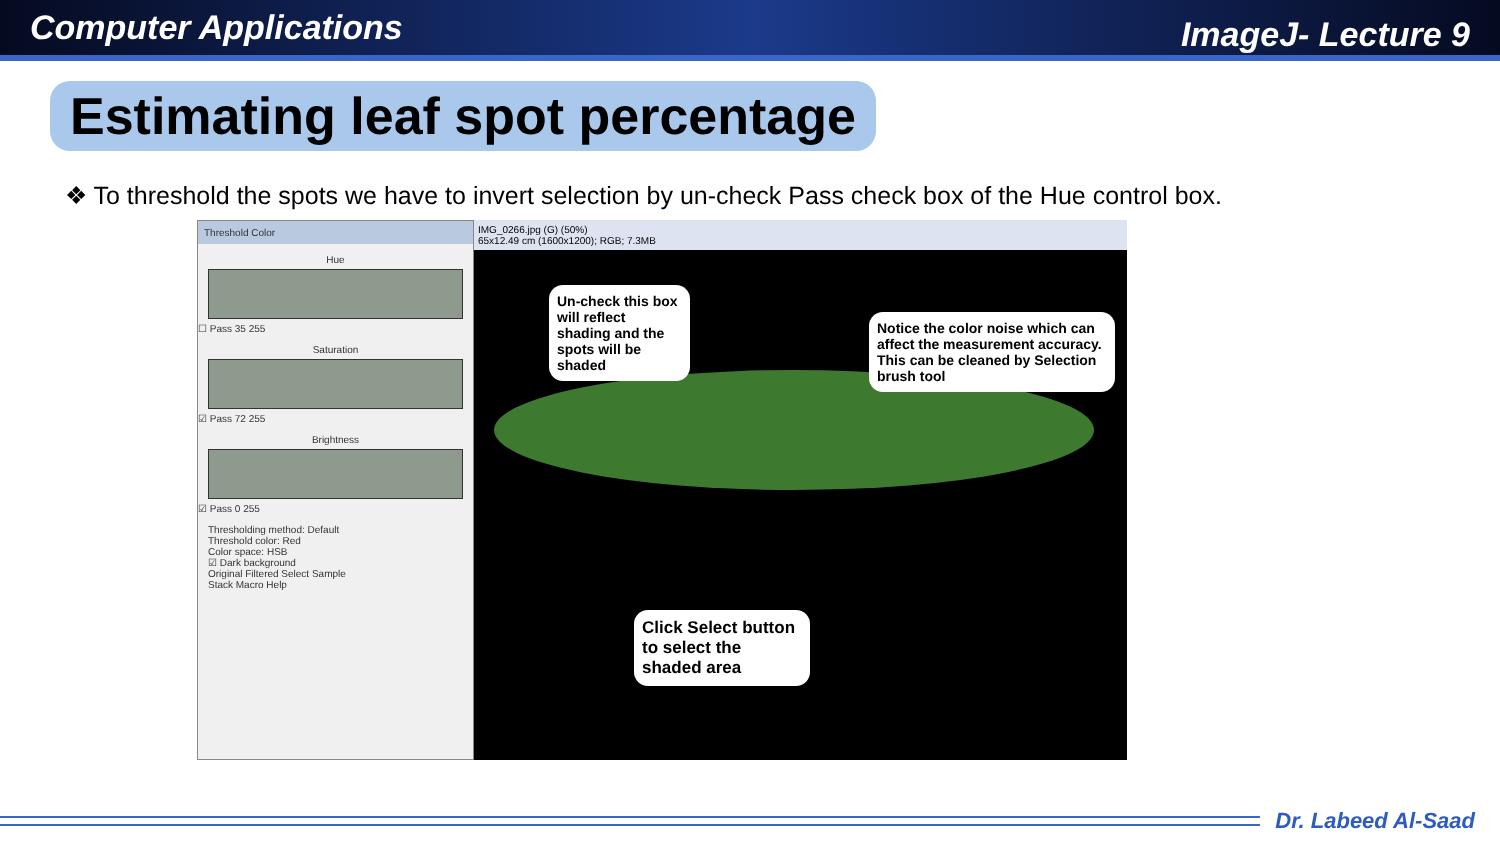Computer Applications ImageJ- Lecture 9
Estimating leaf spot percentage
❖ To threshold the spots we have to invert selection by un-check Pass check box of the Hue control box.
Threshold Color
Hue
☐ Pass 35 255
Saturation
☑ Pass 72 255
Brightness
☑ Pass 0 255
Thresholding method: Default
Threshold color: Red
Color space: HSB
☑ Dark background
Original Filtered Select Sample
Stack Macro Help
IMG_0266.jpg (G) (50%)
65x12.49 cm (1600x1200); RGB; 7.3MB
Un-check this box will reflect shading and the spots will be shaded
Notice the color noise which can affect the measurement accuracy. This can be cleaned by Selection brush tool
Click Select button to select the shaded area
Dr. Labeed Al-Saad